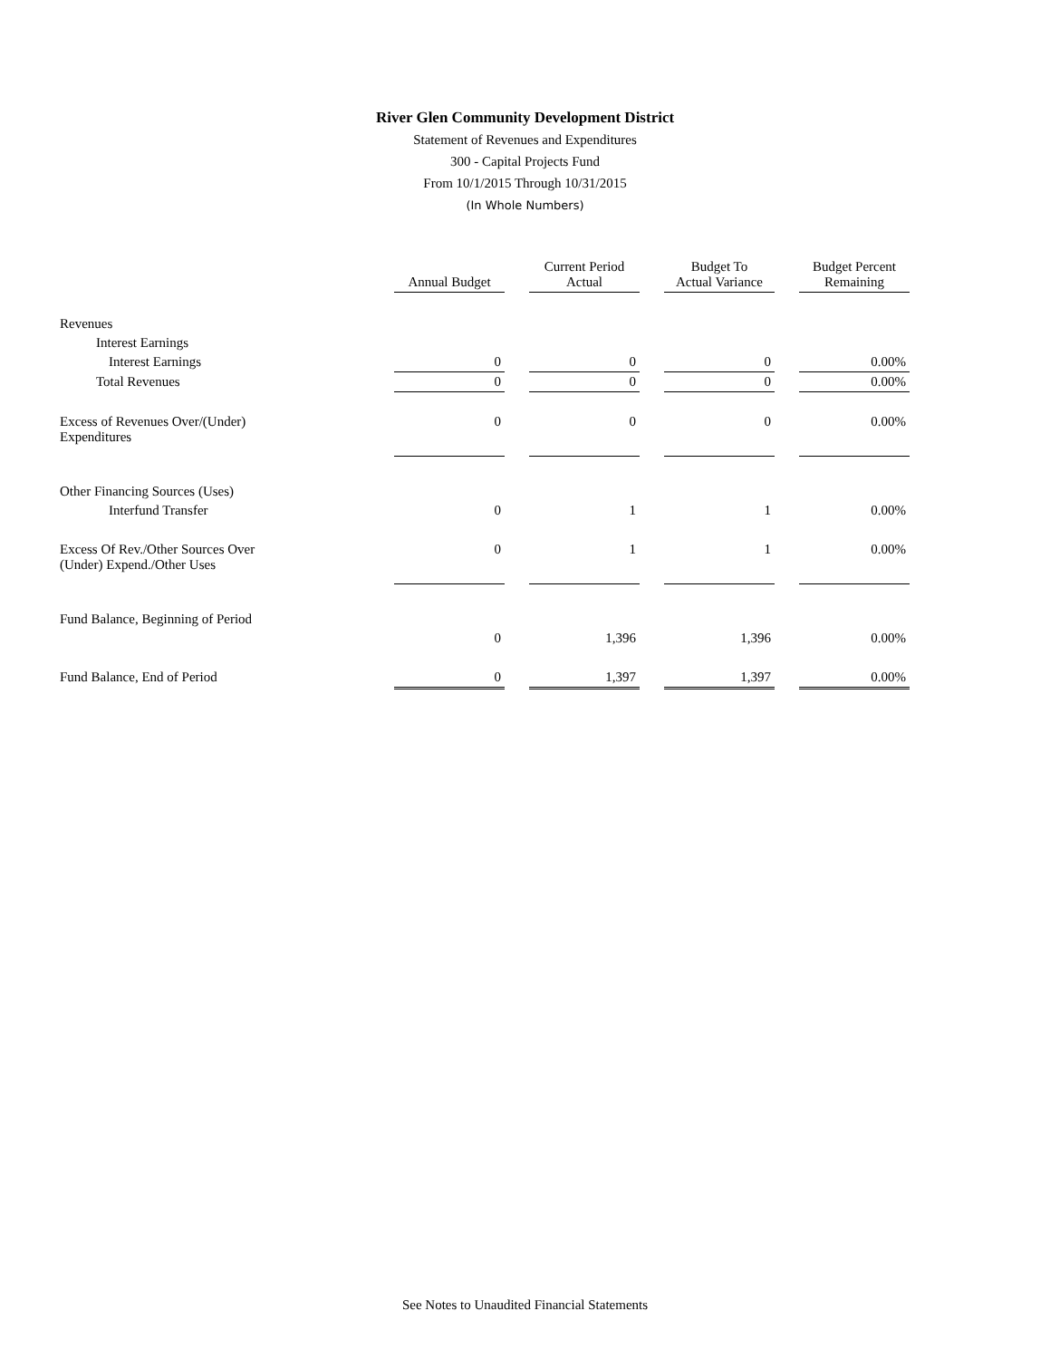River Glen Community Development District
Statement of Revenues and Expenditures
300 - Capital Projects Fund
From 10/1/2015 Through 10/31/2015
(In Whole Numbers)
| | Annual Budget | Current Period Actual | Budget To Actual Variance | Budget Percent Remaining |
| Revenues | | | | |
| Interest Earnings | | | | |
| Interest Earnings | 0 | 0 | 0 | 0.00% |
| Total Revenues | 0 | 0 | 0 | 0.00% |
| Excess of Revenues Over/(Under) Expenditures | 0 | 0 | 0 | 0.00% |
| Other Financing Sources (Uses) | | | | |
| Interfund Transfer | 0 | 1 | 1 | 0.00% |
| Excess Of Rev./Other Sources Over (Under) Expend./Other Uses | 0 | 1 | 1 | 0.00% |
| Fund Balance, Beginning of Period | | | | |
| | 0 | 1,396 | 1,396 | 0.00% |
| Fund Balance, End of Period | 0 | 1,397 | 1,397 | 0.00% |
See Notes to Unaudited Financial Statements